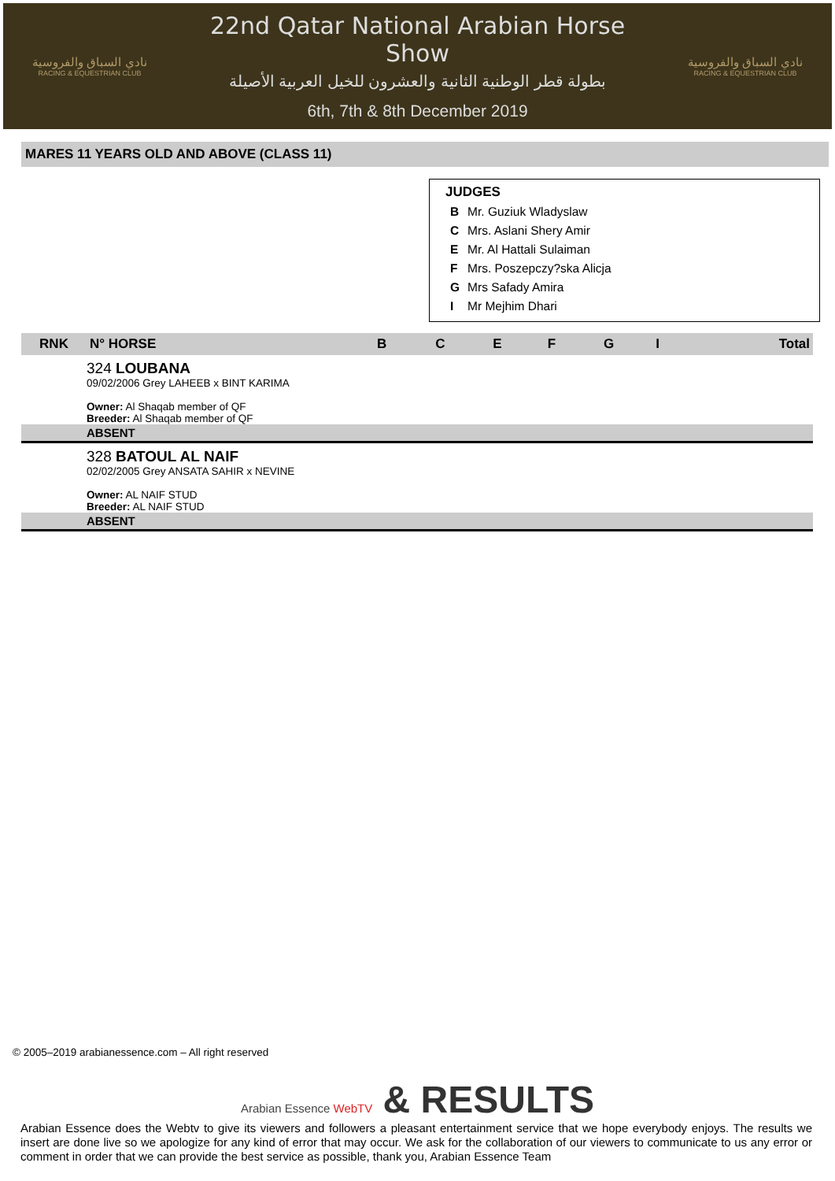نادي السباق والفروسية
RACING & EQUESTRIAN CLUB
22nd Qatar National Arabian Horse Show
بطولة قطر الوطنية الثانية والعشرون للخيل العربية الأصيلة
6th, 7th & 8th December 2019
نادي السباق والفروسية
RACING & EQUESTRIAN CLUB
MARES 11 YEARS OLD AND ABOVE (CLASS 11)
JUDGES
| B | Mr. Guziuk Wladyslaw |
| C | Mrs. Aslani Shery Amir |
| E | Mr. Al Hattali Sulaiman |
| F | Mrs. Poszepczy?ska Alicja |
| G | Mrs Safady Amira |
| I | Mr Mejhim Dhari |
| RNK | N° HORSE | B | C | E | F | G | I | Total |
| --- | --- | --- | --- | --- | --- | --- | --- | --- |
| | 324 LOUBANA 09/02/2006 Grey LAHEEB x BINT KARIMA Owner: Al Shaqab member of QF Breeder: Al Shaqab member of QF | | | | | | | |
| | ABSENT | | | | | | | |
| | 328 BATOUL AL NAIF 02/02/2005 Grey ANSATA SAHIR x NEVINE Owner: AL NAIF STUD Breeder: AL NAIF STUD | | | | | | | |
| | ABSENT | | | | | | | |
© 2005–2019 arabianessence.com – All right reserved
Arabian Essence WebTV & RESULTS
Arabian Essence does the Webtv to give its viewers and followers a pleasant entertainment service that we hope everybody enjoys. The results we insert are done live so we apologize for any kind of error that may occur. We ask for the collaboration of our viewers to communicate to us any error or comment in order that we can provide the best service as possible, thank you, Arabian Essence Team